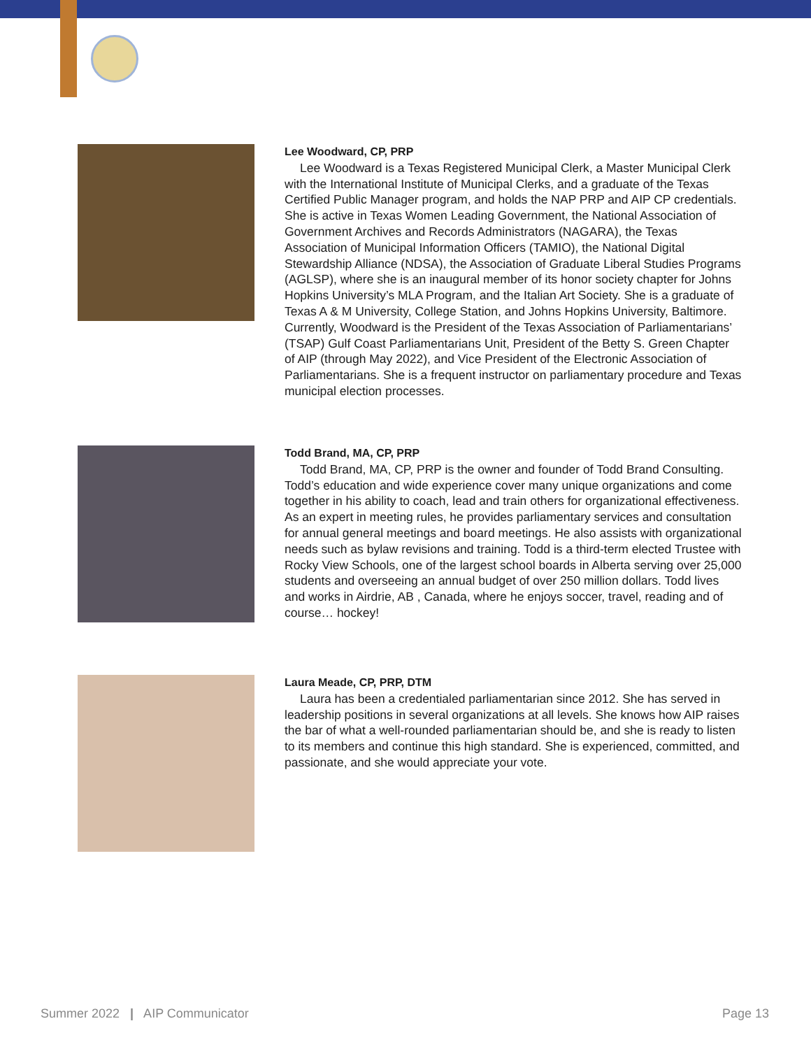Lee Woodward, CP, PRP
Lee Woodward is a Texas Registered Municipal Clerk, a Master Municipal Clerk with the International Institute of Municipal Clerks, and a graduate of the Texas Certified Public Manager program, and holds the NAP PRP and AIP CP credentials. She is active in Texas Women Leading Government, the National Association of Government Archives and Records Administrators (NAGARA), the Texas Association of Municipal Information Officers (TAMIO), the National Digital Stewardship Alliance (NDSA), the Association of Graduate Liberal Studies Programs (AGLSP), where she is an inaugural member of its honor society chapter for Johns Hopkins University’s MLA Program, and the Italian Art Society. She is a graduate of Texas A & M University, College Station, and Johns Hopkins University, Baltimore. Currently, Woodward is the President of the Texas Association of Parliamentarians’ (TSAP) Gulf Coast Parliamentarians Unit, President of the Betty S. Green Chapter of AIP (through May 2022), and Vice President of the Electronic Association of Parliamentarians. She is a frequent instructor on parliamentary procedure and Texas municipal election processes.
Todd Brand, MA, CP, PRP
Todd Brand, MA, CP, PRP is the owner and founder of Todd Brand Consulting. Todd’s education and wide experience cover many unique organizations and come together in his ability to coach, lead and train others for organizational effectiveness. As an expert in meeting rules, he provides parliamentary services and consultation for annual general meetings and board meetings. He also assists with organizational needs such as bylaw revisions and training. Todd is a third-term elected Trustee with Rocky View Schools, one of the largest school boards in Alberta serving over 25,000 students and overseeing an annual budget of over 250 million dollars. Todd lives and works in Airdrie, AB , Canada, where he enjoys soccer, travel, reading and of course… hockey!
Laura Meade, CP, PRP, DTM
Laura has been a credentialed parliamentarian since 2012. She has served in leadership positions in several organizations at all levels. She knows how AIP raises the bar of what a well-rounded parliamentarian should be, and she is ready to listen to its members and continue this high standard. She is experienced, committed, and passionate, and she would appreciate your vote.
Summer 2022 | AIP Communicator Page 13